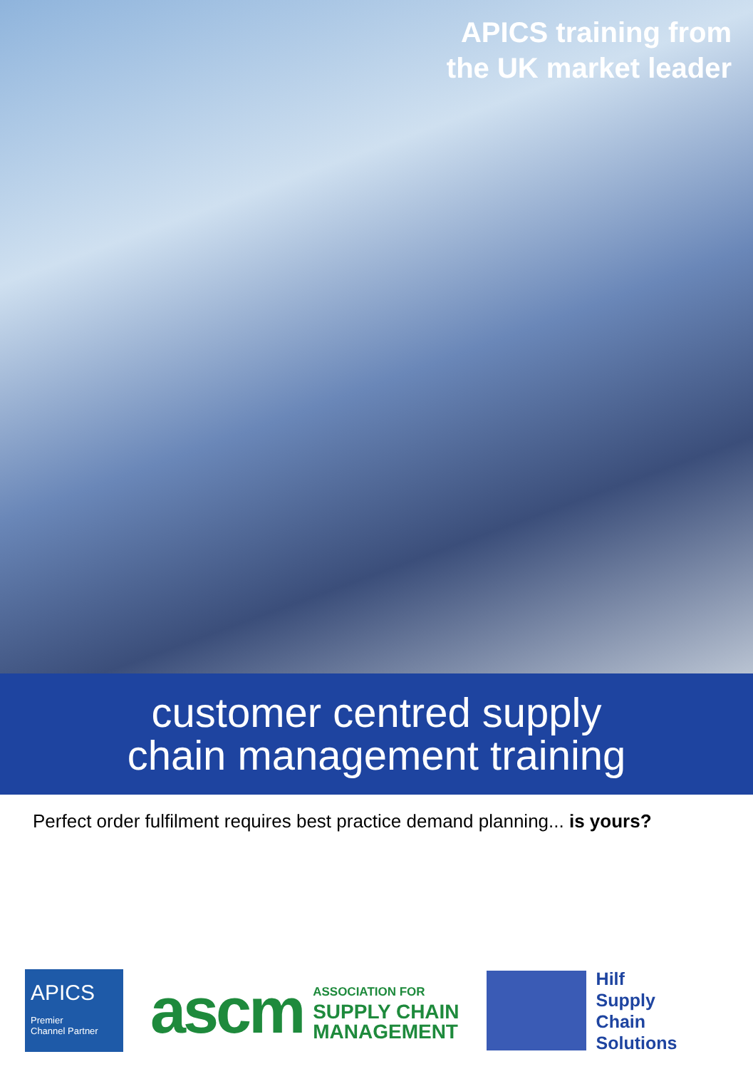APICS training from
the UK market leader
customer centred supply
chain management training
Perfect order fulfilment requires best practice demand planning... is yours?
APICS
Premier
Channel Partner
ascm ASSOCIATION FOR
SUPPLY CHAIN
MANAGEMENT
Hilf
Supply
Chain
Solutions